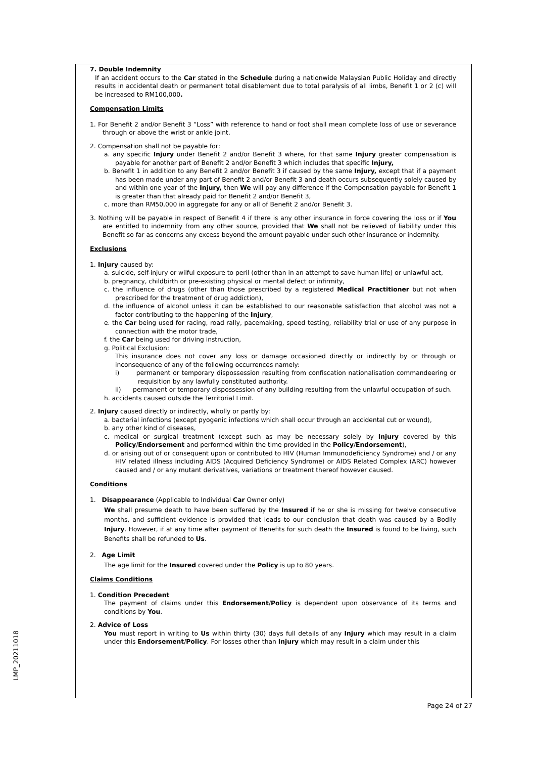7. Double Indemnity
If an accident occurs to the Car stated in the Schedule during a nationwide Malaysian Public Holiday and directly results in accidental death or permanent total disablement due to total paralysis of all limbs, Benefit 1 or 2 (c) will be increased to RM100,000.
Compensation Limits
1. For Benefit 2 and/or Benefit 3 “Loss” with reference to hand or foot shall mean complete loss of use or severance through or above the wrist or ankle joint.
2. Compensation shall not be payable for:
a. any specific Injury under Benefit 2 and/or Benefit 3 where, for that same Injury greater compensation is payable for another part of Benefit 2 and/or Benefit 3 which includes that specific Injury,
b. Benefit 1 in addition to any Benefit 2 and/or Benefit 3 if caused by the same Injury, except that if a payment has been made under any part of Benefit 2 and/or Benefit 3 and death occurs subsequently solely caused by and within one year of the Injury, then We will pay any difference if the Compensation payable for Benefit 1 is greater than that already paid for Benefit 2 and/or Benefit 3,
c. more than RM50,000 in aggregate for any or all of Benefit 2 and/or Benefit 3.
3. Nothing will be payable in respect of Benefit 4 if there is any other insurance in force covering the loss or if You are entitled to indemnity from any other source, provided that We shall not be relieved of liability under this Benefit so far as concerns any excess beyond the amount payable under such other insurance or indemnity.
Exclusions
1. Injury caused by:
a. suicide, self-injury or wilful exposure to peril (other than in an attempt to save human life) or unlawful act,
b. pregnancy, childbirth or pre-existing physical or mental defect or infirmity,
c. the influence of drugs (other than those prescribed by a registered Medical Practitioner but not when prescribed for the treatment of drug addiction),
d. the influence of alcohol unless it can be established to our reasonable satisfaction that alcohol was not a factor contributing to the happening of the Injury,
e. the Car being used for racing, road rally, pacemaking, speed testing, reliability trial or use of any purpose in connection with the motor trade,
f. the Car being used for driving instruction,
g. Political Exclusion:
This insurance does not cover any loss or damage occasioned directly or indirectly by or through or inconsequence of any of the following occurrences namely:
i) permanent or temporary dispossession resulting from confiscation nationalisation commandeering or requisition by any lawfully constituted authority.
ii) permanent or temporary dispossession of any building resulting from the unlawful occupation of such.
h. accidents caused outside the Territorial Limit.
2. Injury caused directly or indirectly, wholly or partly by:
a. bacterial infections (except pyogenic infections which shall occur through an accidental cut or wound),
b. any other kind of diseases,
c. medical or surgical treatment (except such as may be necessary solely by Injury covered by this Policy/Endorsement and performed within the time provided in the Policy/Endorsement),
d. or arising out of or consequent upon or contributed to HIV (Human Immunodeficiency Syndrome) and / or any HIV related illness including AIDS (Acquired Deficiency Syndrome) or AIDS Related Complex (ARC) however caused and / or any mutant derivatives, variations or treatment thereof however caused.
Conditions
1. Disappearance (Applicable to Individual Car Owner only)
We shall presume death to have been suffered by the Insured if he or she is missing for twelve consecutive months, and sufficient evidence is provided that leads to our conclusion that death was caused by a Bodily Injury. However, if at any time after payment of Benefits for such death the Insured is found to be living, such Benefits shall be refunded to Us.
2. Age Limit
The age limit for the Insured covered under the Policy is up to 80 years.
Claims Conditions
1. Condition Precedent
The payment of claims under this Endorsement/Policy is dependent upon observance of its terms and conditions by You.
2. Advice of Loss
You must report in writing to Us within thirty (30) days full details of any Injury which may result in a claim under this Endorsement/Policy. For losses other than Injury which may result in a claim under this
LMP_20211018
Page 24 of 27